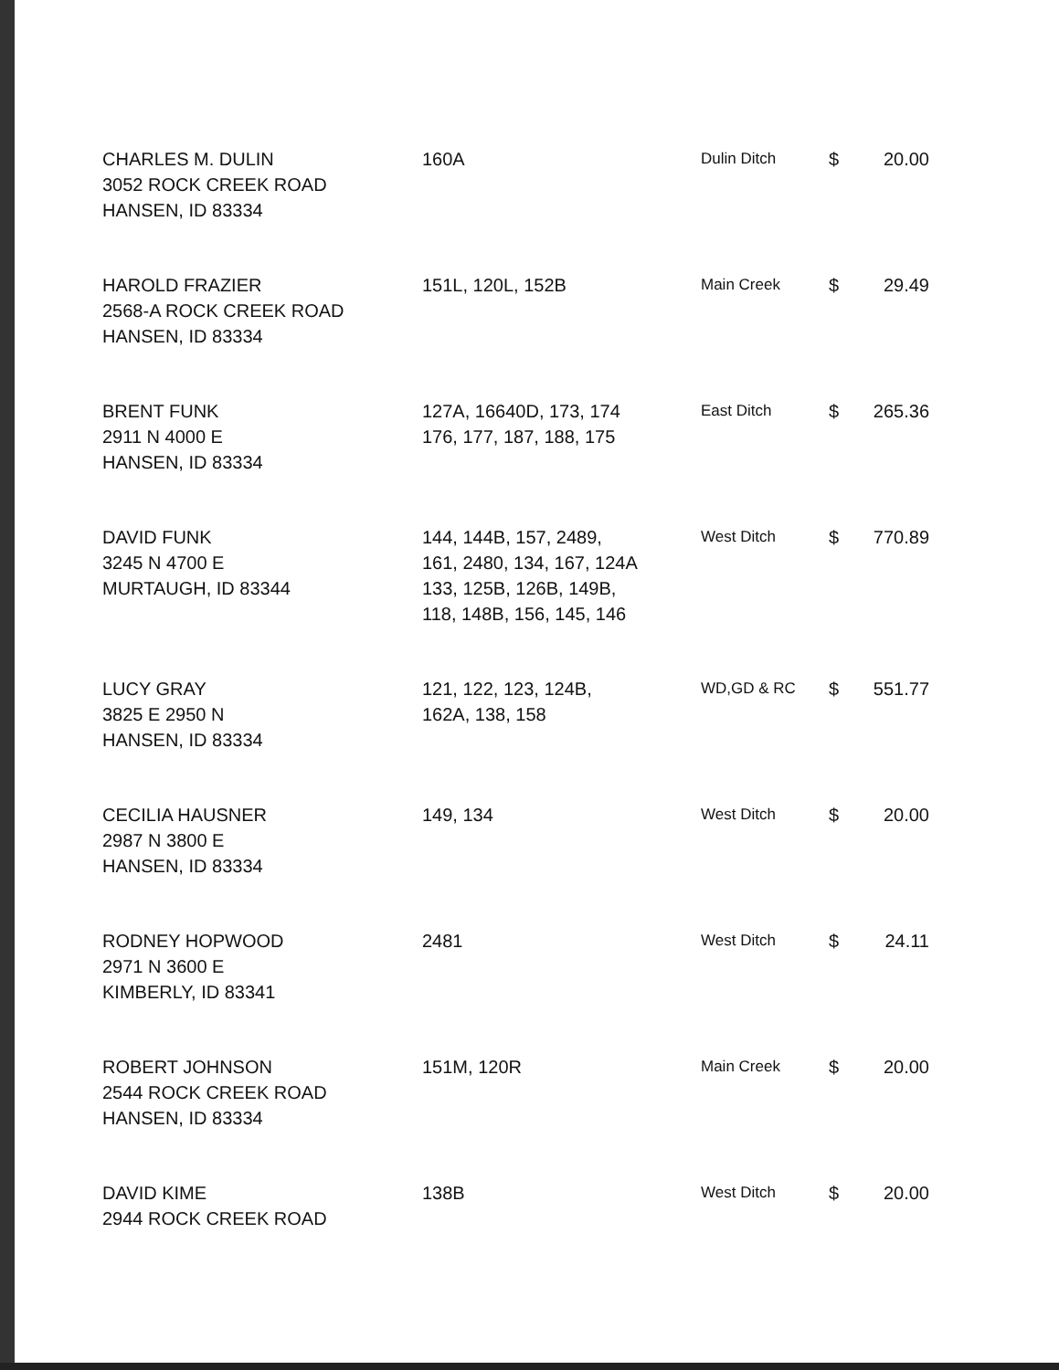| CHARLES M. DULIN 3052 ROCK CREEK ROAD HANSEN, ID 83334 | 160A | Dulin Ditch | $ | 20.00 |
| HAROLD FRAZIER 2568-A ROCK CREEK ROAD HANSEN, ID 83334 | 151L, 120L, 152B | Main Creek | $ | 29.49 |
| BRENT FUNK 2911 N 4000 E HANSEN, ID 83334 | 127A, 16640D, 173, 174 176, 177, 187, 188, 175 | East Ditch | $ | 265.36 |
| DAVID FUNK 3245 N 4700 E MURTAUGH, ID 83344 | 144, 144B, 157, 2489, 161, 2480, 134, 167, 124A 133, 125B, 126B, 149B, 118, 148B, 156, 145, 146 | West Ditch | $ | 770.89 |
| LUCY GRAY 3825 E 2950 N HANSEN, ID 83334 | 121, 122, 123, 124B, 162A, 138, 158 | WD,GD & RC | $ | 551.77 |
| CECILIA HAUSNER 2987 N 3800 E HANSEN, ID 83334 | 149, 134 | West Ditch | $ | 20.00 |
| RODNEY HOPWOOD 2971 N 3600 E KIMBERLY, ID 83341 | 2481 | West Ditch | $ | 24.11 |
| ROBERT JOHNSON 2544 ROCK CREEK ROAD HANSEN, ID 83334 | 151M, 120R | Main Creek | $ | 20.00 |
| DAVID KIME 2944 ROCK CREEK ROAD | 138B | West Ditch | $ | 20.00 |